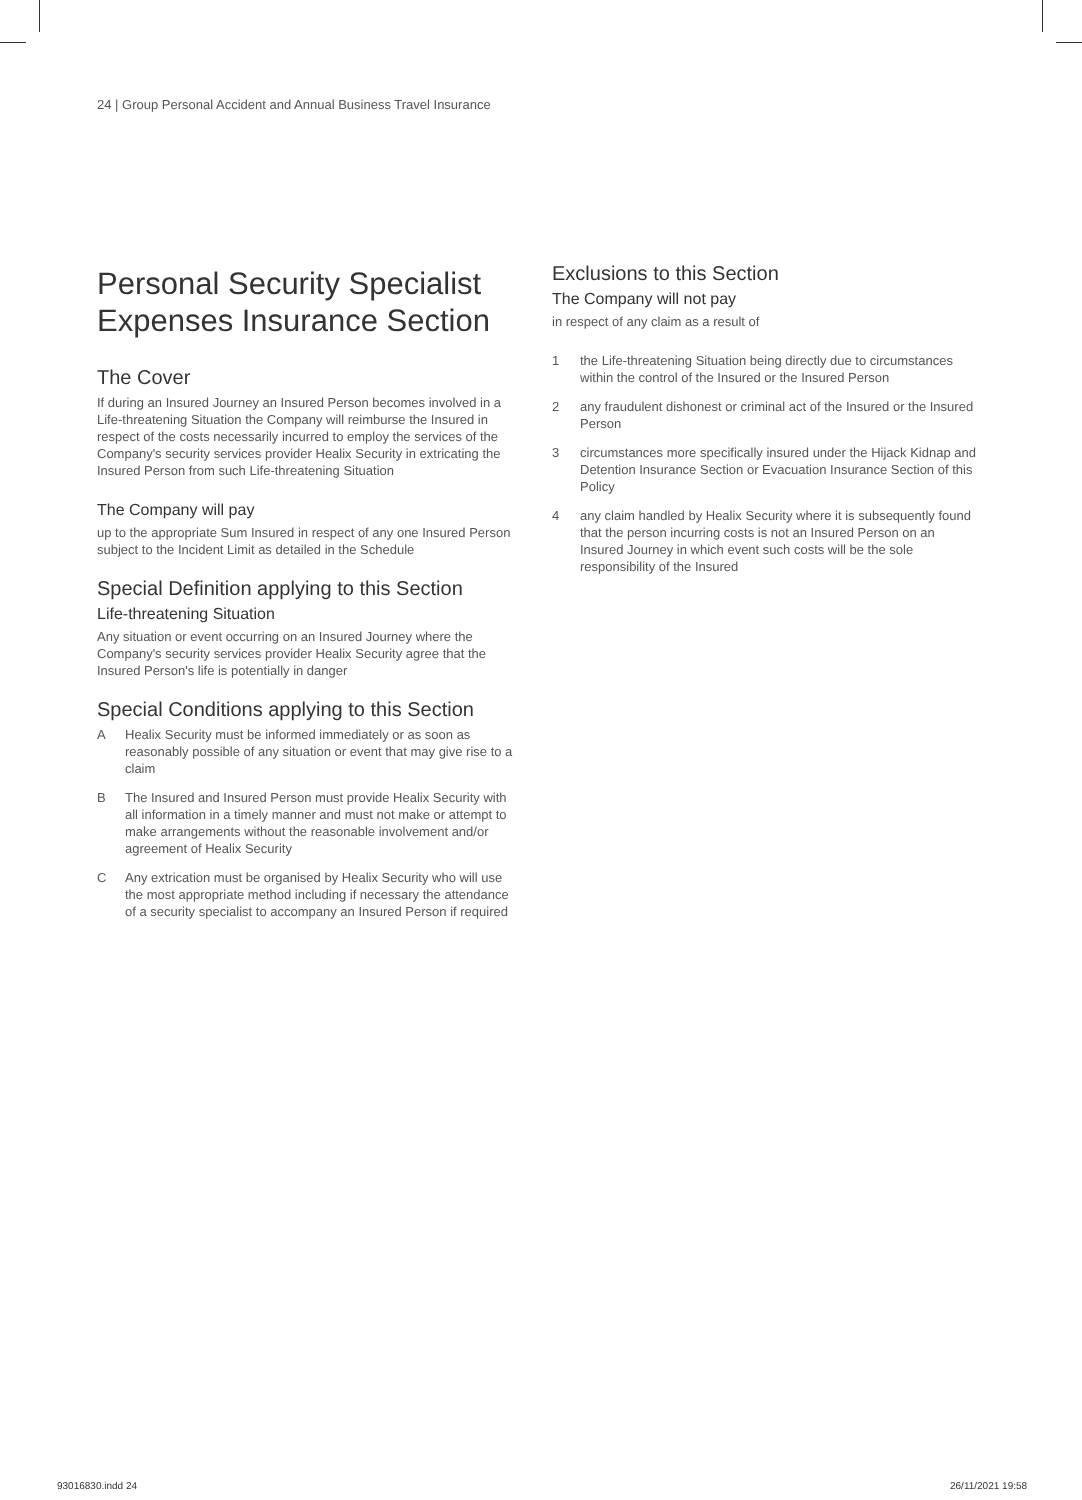24 | Group Personal Accident and Annual Business Travel Insurance
Personal Security Specialist Expenses Insurance Section
The Cover
If during an Insured Journey an Insured Person becomes involved in a Life-threatening Situation the Company will reimburse the Insured in respect of the costs necessarily incurred to employ the services of the Company's security services provider Healix Security in extricating the Insured Person from such Life-threatening Situation
The Company will pay
up to the appropriate Sum Insured in respect of any one Insured Person subject to the Incident Limit as detailed in the Schedule
Special Definition applying to this Section
Life-threatening Situation
Any situation or event occurring on an Insured Journey where the Company's security services provider Healix Security agree that the Insured Person's life is potentially in danger
Special Conditions applying to this Section
A Healix Security must be informed immediately or as soon as reasonably possible of any situation or event that may give rise to a claim
B The Insured and Insured Person must provide Healix Security with all information in a timely manner and must not make or attempt to make arrangements without the reasonable involvement and/or agreement of Healix Security
C Any extrication must be organised by Healix Security who will use the most appropriate method including if necessary the attendance of a security specialist to accompany an Insured Person if required
Exclusions to this Section
The Company will not pay
in respect of any claim as a result of
1 the Life-threatening Situation being directly due to circumstances within the control of the Insured or the Insured Person
2 any fraudulent dishonest or criminal act of the Insured or the Insured Person
3 circumstances more specifically insured under the Hijack Kidnap and Detention Insurance Section or Evacuation Insurance Section of this Policy
4 any claim handled by Healix Security where it is subsequently found that the person incurring costs is not an Insured Person on an Insured Journey in which event such costs will be the sole responsibility of the Insured
93016830.indd 24 26/11/2021 19:58